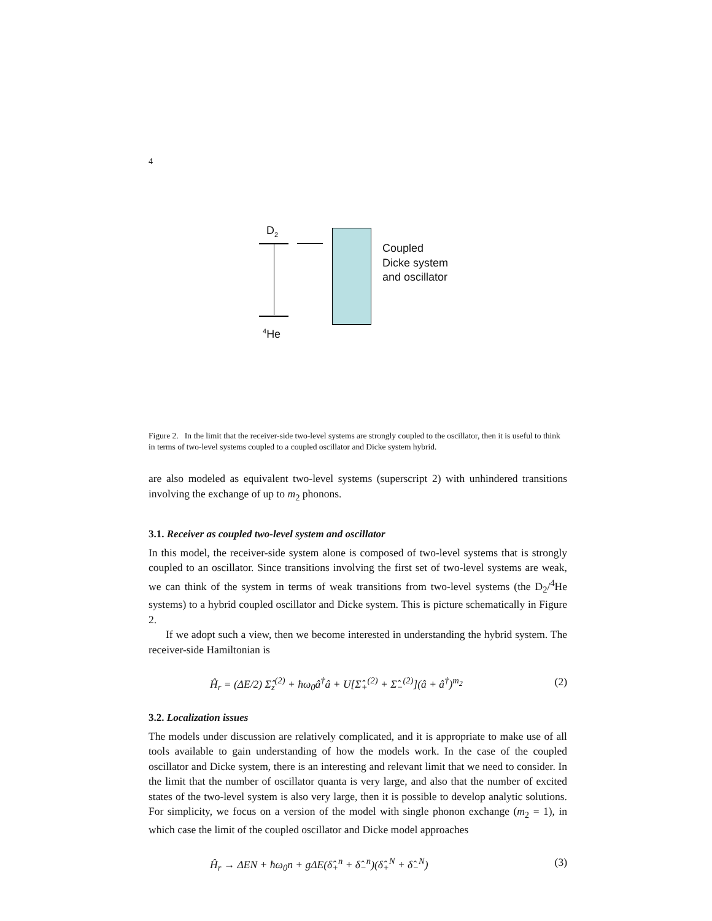4
D<sub>2</sub>
Coupled
Dicke system
and oscillator
<sup>4</sup>He
Figure 2. In the limit that the receiver-side two-level systems are strongly coupled to the oscillator, then it is useful to think in terms of two-level systems coupled to a coupled oscillator and Dicke system hybrid.
are also modeled as equivalent two-level systems (superscript 2) with unhindered transitions involving the exchange of up to m<sub>2</sub> phonons.
3.1. Receiver as coupled two-level system and oscillator
In this model, the receiver-side system alone is composed of two-level systems that is strongly coupled to an oscillator. Since transitions involving the first set of two-level systems are weak, we can think of the system in terms of weak transitions from two-level systems (the D<sub>2</sub>/<sup>4</sup>He systems) to a hybrid coupled oscillator and Dicke system. This is picture schematically in Figure 2.
If we adopt such a view, then we become interested in understanding the hybrid system. The receiver-side Hamiltonian is
Ĥ<sub>r</sub> = (ΔE/2) Σ̂<sub>z</sub><sup>(2)</sup> + ħω<sub>0</sub>â<sup>†</sup>â + U[Σ̂<sub>+</sub><sup>(2)</sup> + Σ̂<sub>−</sub><sup>(2)</sup>](â + â<sup>†</sup>)<sup>m<sub>2</sub></sup> (2)
3.2. Localization issues
The models under discussion are relatively complicated, and it is appropriate to make use of all tools available to gain understanding of how the models work. In the case of the coupled oscillator and Dicke system, there is an interesting and relevant limit that we need to consider. In the limit that the number of oscillator quanta is very large, and also that the number of excited states of the two-level system is also very large, then it is possible to develop analytic solutions. For simplicity, we focus on a version of the model with single phonon exchange (m<sub>2</sub> = 1), in which case the limit of the coupled oscillator and Dicke model approaches
Ĥ<sub>r</sub> → ΔEN + ħω<sub>0</sub>n + gΔE(δ̂<sub>+</sub><sup>n</sup> + δ̂<sub>−</sub><sup>n</sup>)(δ̂<sub>+</sub><sup>N</sup> + δ̂<sub>−</sub><sup>N</sup>) (3)